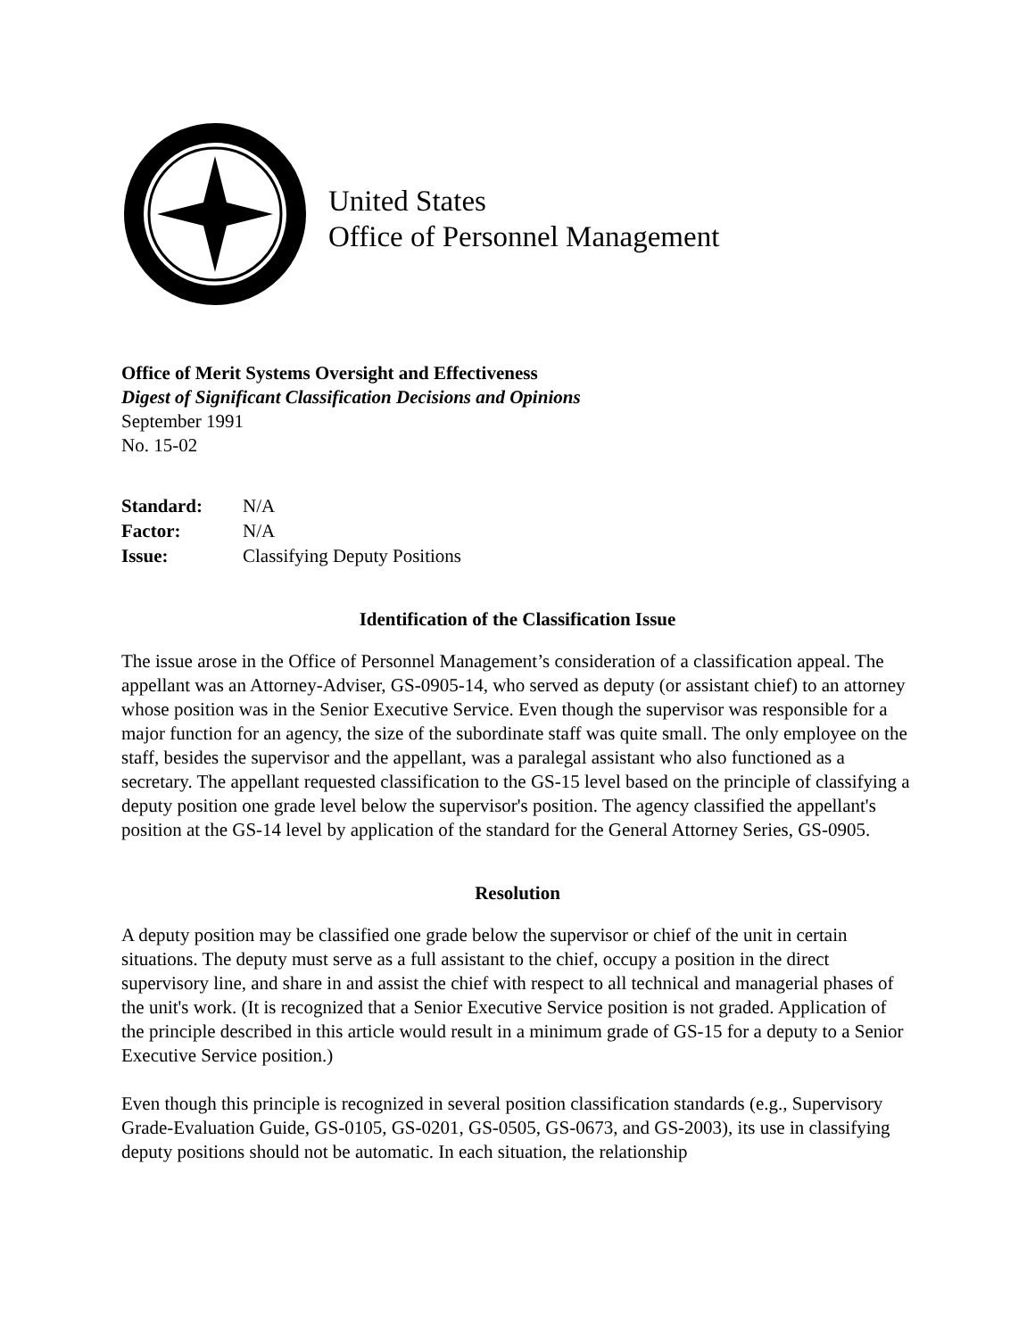United States
Office of Personnel Management
Office of Merit Systems Oversight and Effectiveness
Digest of Significant Classification Decisions and Opinions
September 1991
No. 15-02
| Standard: | N/A |
| Factor: | N/A |
| Issue: | Classifying Deputy Positions |
Identification of the Classification Issue
The issue arose in the Office of Personnel Management’s consideration of a classification appeal. The appellant was an Attorney-Adviser, GS-0905-14, who served as deputy (or assistant chief) to an attorney whose position was in the Senior Executive Service. Even though the supervisor was responsible for a major function for an agency, the size of the subordinate staff was quite small. The only employee on the staff, besides the supervisor and the appellant, was a paralegal assistant who also functioned as a secretary. The appellant requested classification to the GS-15 level based on the principle of classifying a deputy position one grade level below the supervisor's position. The agency classified the appellant's position at the GS-14 level by application of the standard for the General Attorney Series, GS-0905.
Resolution
A deputy position may be classified one grade below the supervisor or chief of the unit in certain situations. The deputy must serve as a full assistant to the chief, occupy a position in the direct supervisory line, and share in and assist the chief with respect to all technical and managerial phases of the unit's work. (It is recognized that a Senior Executive Service position is not graded. Application of the principle described in this article would result in a minimum grade of GS-15 for a deputy to a Senior Executive Service position.)
Even though this principle is recognized in several position classification standards (e.g., Supervisory Grade-Evaluation Guide, GS-0105, GS-0201, GS-0505, GS-0673, and GS-2003), its use in classifying deputy positions should not be automatic. In each situation, the relationship